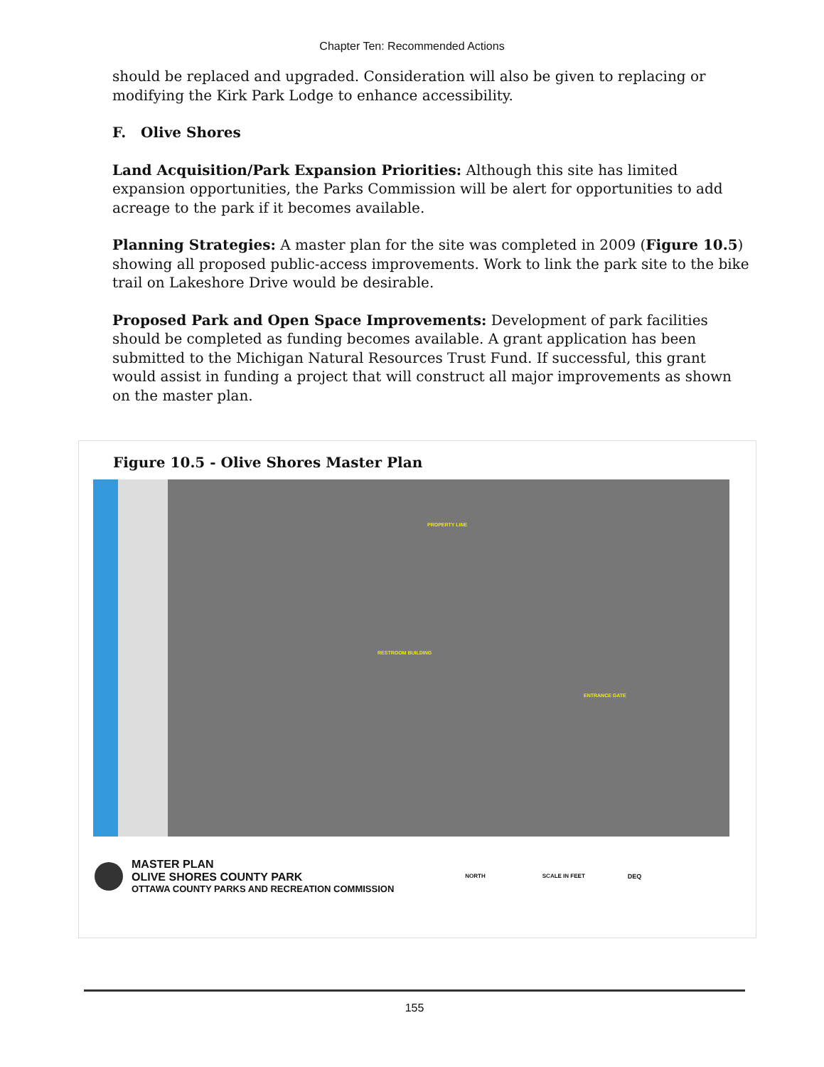Chapter Ten: Recommended Actions
should be replaced and upgraded. Consideration will also be given to replacing or modifying the Kirk Park Lodge to enhance accessibility.
F. Olive Shores
Land Acquisition/Park Expansion Priorities: Although this site has limited expansion opportunities, the Parks Commission will be alert for opportunities to add acreage to the park if it becomes available.
Planning Strategies: A master plan for the site was completed in 2009 (Figure 10.5) showing all proposed public-access improvements. Work to link the park site to the bike trail on Lakeshore Drive would be desirable.
Proposed Park and Open Space Improvements: Development of park facilities should be completed as funding becomes available. A grant application has been submitted to the Michigan Natural Resources Trust Fund. If successful, this grant would assist in funding a project that will construct all major improvements as shown on the master plan.
Figure 10.5 - Olive Shores Master Plan
PROPERTY LINE
ENTRANCE GATE
RESTROOM BUILDING
MASTER PLAN
OLIVE SHORES COUNTY PARK
OTTAWA COUNTY PARKS AND RECREATION COMMISSION
NORTH SCALE IN FEET DEQ
155